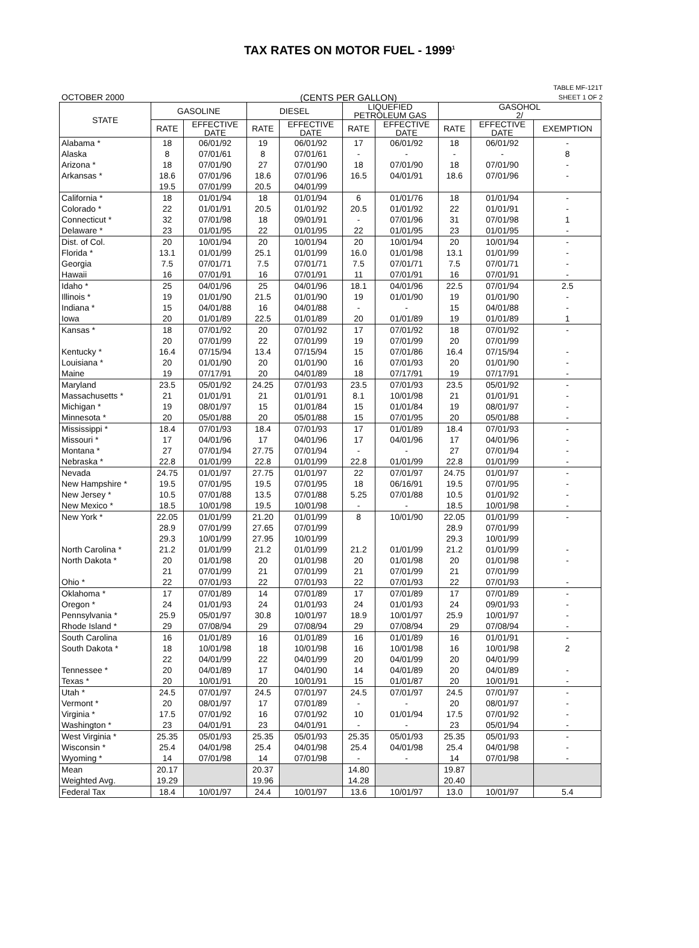TAX RATES ON MOTOR FUEL - 1999<sup>1</sup>
OCTOBER 2000 (CENTS PER GALLON)
TABLE MF-121T
SHEET 1 OF 2
| STATE | GASOLINE | | DIESEL | | LIQUEFIED PETROLEUM GAS | | GASOHOL 2/ | | |
| --- | --- | --- | --- | --- | --- | --- | --- | --- | --- |
| | RATE | EFFECTIVE DATE | RATE | EFFECTIVE DATE | RATE | EFFECTIVE DATE | RATE | EFFECTIVE DATE | EXEMPTION |
| Alabama * | 18 | 06/01/92 | 19 | 06/01/92 | 17 | 06/01/92 | 18 | 06/01/92 | - |
| Alaska | 8 | 07/01/61 | 8 | 07/01/61 | - | - | - | - | 8 |
| Arizona * | 18 | 07/01/90 | 27 | 07/01/90 | 18 | 07/01/90 | 18 | 07/01/90 | - |
| Arkansas * | 18.6 | 07/01/96 | 18.6 | 07/01/96 | 16.5 | 04/01/91 | 18.6 | 07/01/96 | - |
| | 19.5 | 07/01/99 | 20.5 | 04/01/99 | | | | | |
| California * | 18 | 01/01/94 | 18 | 01/01/94 | 6 | 01/01/76 | 18 | 01/01/94 | - |
| Colorado * | 22 | 01/01/91 | 20.5 | 01/01/92 | 20.5 | 01/01/92 | 22 | 01/01/91 | - |
| Connecticut * | 32 | 07/01/98 | 18 | 09/01/91 | - | 07/01/96 | 31 | 07/01/98 | 1 |
| Delaware * | 23 | 01/01/95 | 22 | 01/01/95 | 22 | 01/01/95 | 23 | 01/01/95 | - |
| Dist. of Col. | 20 | 10/01/94 | 20 | 10/01/94 | 20 | 10/01/94 | 20 | 10/01/94 | - |
| Florida * | 13.1 | 01/01/99 | 25.1 | 01/01/99 | 16.0 | 01/01/98 | 13.1 | 01/01/99 | - |
| Georgia | 7.5 | 07/01/71 | 7.5 | 07/01/71 | 7.5 | 07/01/71 | 7.5 | 07/01/71 | - |
| Hawaii | 16 | 07/01/91 | 16 | 07/01/91 | 11 | 07/01/91 | 16 | 07/01/91 | - |
| Idaho * | 25 | 04/01/96 | 25 | 04/01/96 | 18.1 | 04/01/96 | 22.5 | 07/01/94 | 2.5 |
| Illinois * | 19 | 01/01/90 | 21.5 | 01/01/90 | 19 | 01/01/90 | 19 | 01/01/90 | - |
| Indiana * | 15 | 04/01/88 | 16 | 04/01/88 | - | - | 15 | 04/01/88 | - |
| Iowa | 20 | 01/01/89 | 22.5 | 01/01/89 | 20 | 01/01/89 | 19 | 01/01/89 | 1 |
| Kansas * | 18 | 07/01/92 | 20 | 07/01/92 | 17 | 07/01/92 | 18 | 07/01/92 | - |
| | 20 | 07/01/99 | 22 | 07/01/99 | 19 | 07/01/99 | 20 | 07/01/99 | |
| Kentucky * | 16.4 | 07/15/94 | 13.4 | 07/15/94 | 15 | 07/01/86 | 16.4 | 07/15/94 | - |
| Louisiana * | 20 | 01/01/90 | 20 | 01/01/90 | 16 | 07/01/93 | 20 | 01/01/90 | - |
| Maine | 19 | 07/17/91 | 20 | 04/01/89 | 18 | 07/17/91 | 19 | 07/17/91 | - |
| Maryland | 23.5 | 05/01/92 | 24.25 | 07/01/93 | 23.5 | 07/01/93 | 23.5 | 05/01/92 | - |
| Massachusetts * | 21 | 01/01/91 | 21 | 01/01/91 | 8.1 | 10/01/98 | 21 | 01/01/91 | - |
| Michigan * | 19 | 08/01/97 | 15 | 01/01/84 | 15 | 01/01/84 | 19 | 08/01/97 | - |
| Minnesota * | 20 | 05/01/88 | 20 | 05/01/88 | 15 | 07/01/95 | 20 | 05/01/88 | - |
| Mississippi * | 18.4 | 07/01/93 | 18.4 | 07/01/93 | 17 | 01/01/89 | 18.4 | 07/01/93 | - |
| Missouri * | 17 | 04/01/96 | 17 | 04/01/96 | 17 | 04/01/96 | 17 | 04/01/96 | - |
| Montana * | 27 | 07/01/94 | 27.75 | 07/01/94 | - | - | 27 | 07/01/94 | - |
| Nebraska * | 22.8 | 01/01/99 | 22.8 | 01/01/99 | 22.8 | 01/01/99 | 22.8 | 01/01/99 | - |
| Nevada | 24.75 | 01/01/97 | 27.75 | 01/01/97 | 22 | 07/01/97 | 24.75 | 01/01/97 | - |
| New Hampshire * | 19.5 | 07/01/95 | 19.5 | 07/01/95 | 18 | 06/16/91 | 19.5 | 07/01/95 | - |
| New Jersey * | 10.5 | 07/01/88 | 13.5 | 07/01/88 | 5.25 | 07/01/88 | 10.5 | 01/01/92 | - |
| New Mexico * | 18.5 | 10/01/98 | 19.5 | 10/01/98 | - | - | 18.5 | 10/01/98 | - |
| New York * | 22.05 | 01/01/99 | 21.20 | 01/01/99 | 8 | 10/01/90 | 22.05 | 01/01/99 | - |
| | 28.9 | 07/01/99 | 27.65 | 07/01/99 | | | 28.9 | 07/01/99 | |
| | 29.3 | 10/01/99 | 27.95 | 10/01/99 | | | 29.3 | 10/01/99 | |
| North Carolina * | 21.2 | 01/01/99 | 21.2 | 01/01/99 | 21.2 | 01/01/99 | 21.2 | 01/01/99 | - |
| North Dakota * | 20 | 01/01/98 | 20 | 01/01/98 | 20 | 01/01/98 | 20 | 01/01/98 | - |
| | 21 | 07/01/99 | 21 | 07/01/99 | 21 | 07/01/99 | 21 | 07/01/99 | |
| Ohio * | 22 | 07/01/93 | 22 | 07/01/93 | 22 | 07/01/93 | 22 | 07/01/93 | - |
| Oklahoma * | 17 | 07/01/89 | 14 | 07/01/89 | 17 | 07/01/89 | 17 | 07/01/89 | - |
| Oregon * | 24 | 01/01/93 | 24 | 01/01/93 | 24 | 01/01/93 | 24 | 09/01/93 | - |
| Pennsylvania * | 25.9 | 05/01/97 | 30.8 | 10/01/97 | 18.9 | 10/01/97 | 25.9 | 10/01/97 | - |
| Rhode Island * | 29 | 07/08/94 | 29 | 07/08/94 | 29 | 07/08/94 | 29 | 07/08/94 | - |
| South Carolina | 16 | 01/01/89 | 16 | 01/01/89 | 16 | 01/01/89 | 16 | 01/01/91 | - |
| South Dakota * | 18 | 10/01/98 | 18 | 10/01/98 | 16 | 10/01/98 | 16 | 10/01/98 | 2 |
| | 22 | 04/01/99 | 22 | 04/01/99 | 20 | 04/01/99 | 20 | 04/01/99 | |
| Tennessee * | 20 | 04/01/89 | 17 | 04/01/90 | 14 | 04/01/89 | 20 | 04/01/89 | - |
| Texas * | 20 | 10/01/91 | 20 | 10/01/91 | 15 | 01/01/87 | 20 | 10/01/91 | - |
| Utah * | 24.5 | 07/01/97 | 24.5 | 07/01/97 | 24.5 | 07/01/97 | 24.5 | 07/01/97 | - |
| Vermont * | 20 | 08/01/97 | 17 | 07/01/89 | - | - | 20 | 08/01/97 | - |
| Virginia * | 17.5 | 07/01/92 | 16 | 07/01/92 | 10 | 01/01/94 | 17.5 | 07/01/92 | - |
| Washington * | 23 | 04/01/91 | 23 | 04/01/91 | - | - | 23 | 05/01/94 | - |
| West Virginia * | 25.35 | 05/01/93 | 25.35 | 05/01/93 | 25.35 | 05/01/93 | 25.35 | 05/01/93 | - |
| Wisconsin * | 25.4 | 04/01/98 | 25.4 | 04/01/98 | 25.4 | 04/01/98 | 25.4 | 04/01/98 | - |
| Wyoming * | 14 | 07/01/98 | 14 | 07/01/98 | - | - | 14 | 07/01/98 | - |
| Mean | 20.17 | | 20.37 | | 14.80 | | 19.87 | | |
| Weighted Avg. | 19.29 | | 19.96 | | 14.28 | | 20.40 | | |
| Federal Tax | 18.4 | 10/01/97 | 24.4 | 10/01/97 | 13.6 | 10/01/97 | 13.0 | 10/01/97 | 5.4 |